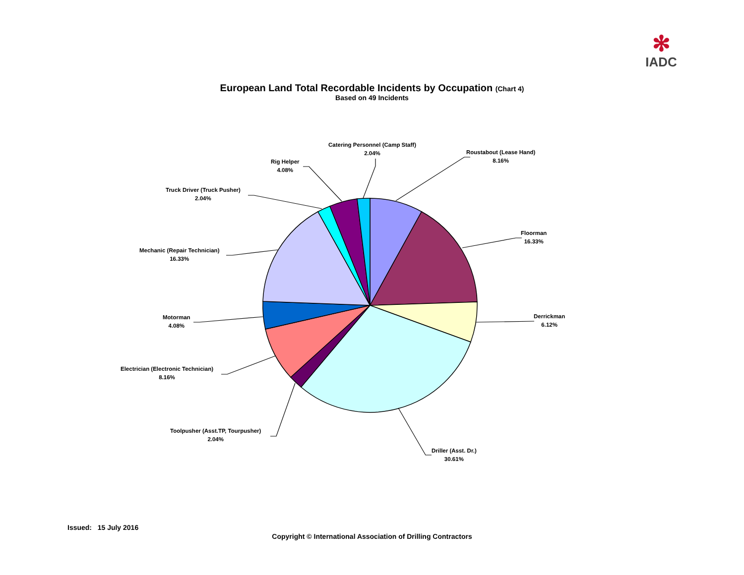✻
IADC
European Land Total Recordable Incidents by Occupation (Chart 4)
Based on 49 Incidents
Roustabout (Lease Hand)
8.16%
Floorman
16.33%
Derrickman
6.12%
Driller (Asst. Dr.)
30.61%
Toolpusher (Asst.TP, Tourpusher)
2.04%
Electrician (Electronic Technician)
8.16%
Motorman
4.08%
Mechanic (Repair Technician)
16.33%
Truck Driver (Truck Pusher)
2.04%
Rig Helper
4.08%
Catering Personnel (Camp Staff)
2.04%
Issued: 15 July 2016
Copyright © International Association of Drilling Contractors